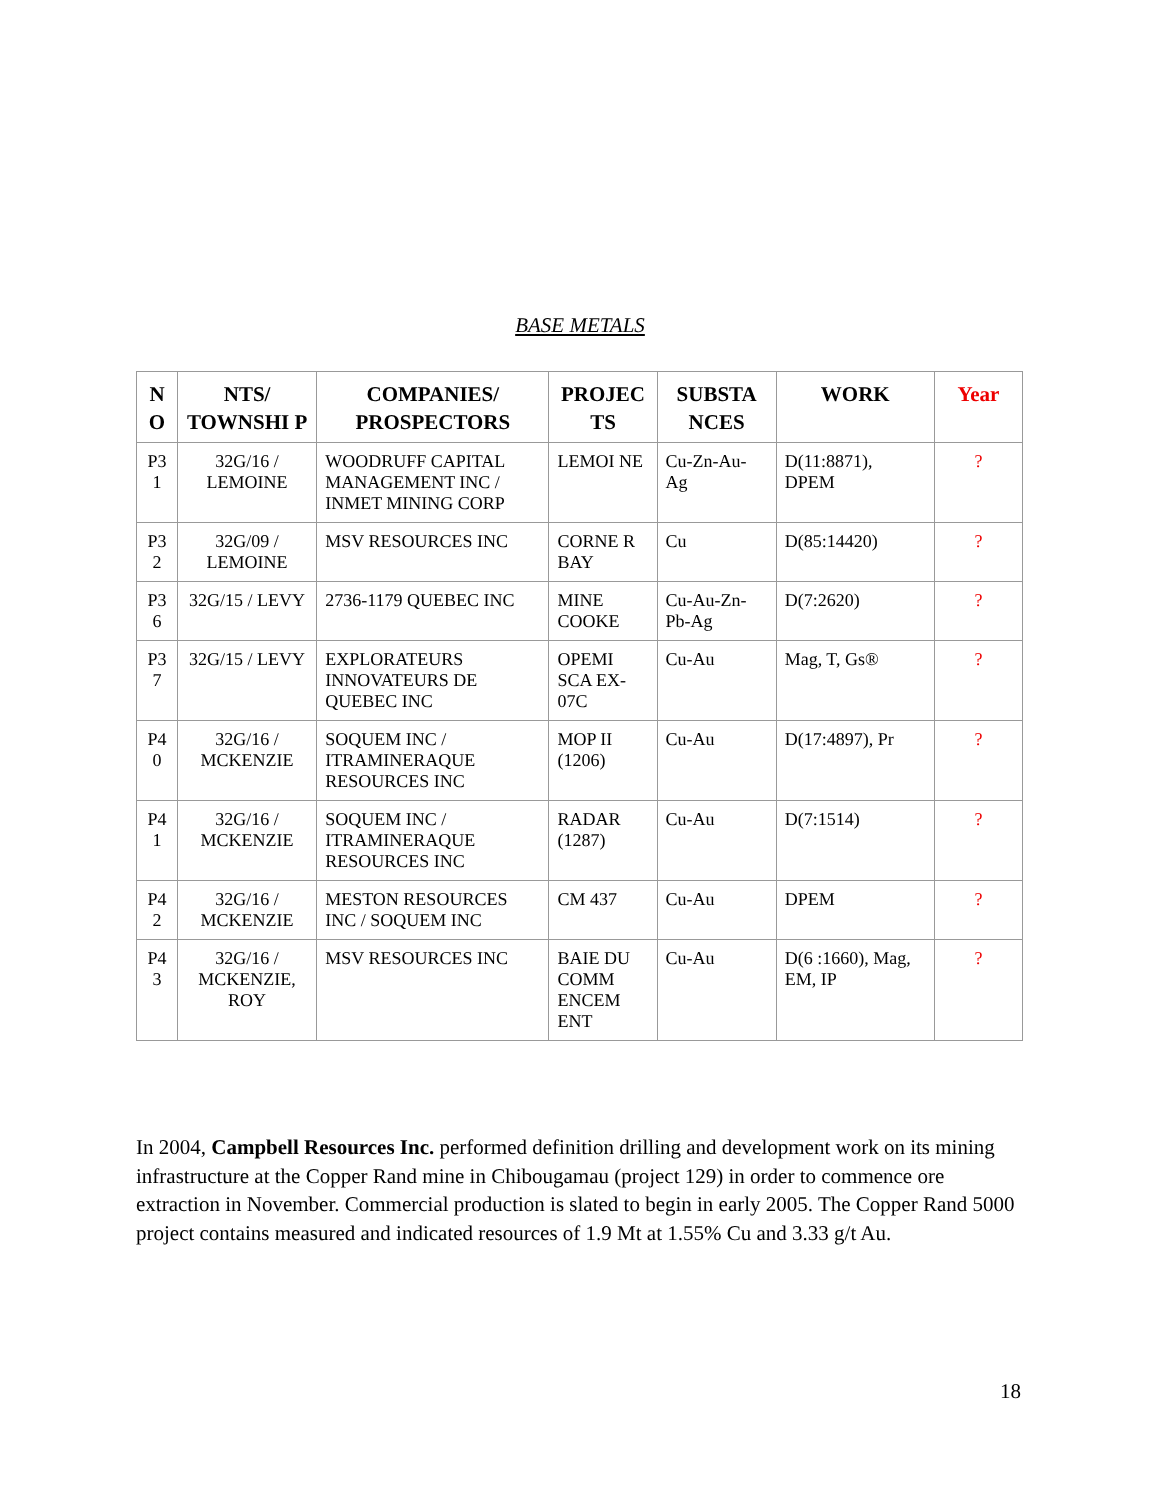BASE METALS
| N O | NTS/ TOWNSHI P | COMPANIES/ PROSPECTORS | PROJEC TS | SUBSTA NCES | WORK | Year |
| --- | --- | --- | --- | --- | --- | --- |
| P3 1 | 32G/16 / LEMOINE | WOODRUFF CAPITAL MANAGEMENT INC / INMET MINING CORP | LEMOI NE | Cu-Zn-Au-Ag | D(11:8871), DPEM | ? |
| P3 2 | 32G/09 / LEMOINE | MSV RESOURCES INC | CORNE R BAY | Cu | D(85:14420) | ? |
| P3 6 | 32G/15 / LEVY | 2736-1179 QUEBEC INC | MINE COOKE | Cu-Au-Zn-Pb-Ag | D(7:2620) | ? |
| P3 7 | 32G/15 / LEVY | EXPLORATEURS INNOVATEURS DE QUEBEC INC | OPEMI SCA EX-07C | Cu-Au | Mag, T, Gs® | ? |
| P4 0 | 32G/16 / MCKENZIE | SOQUEM INC / ITRAMINERAQUE RESOURCES INC | MOP II (1206) | Cu-Au | D(17:4897), Pr | ? |
| P4 1 | 32G/16 / MCKENZIE | SOQUEM INC / ITRAMINERAQUE RESOURCES INC | RADAR (1287) | Cu-Au | D(7:1514) | ? |
| P4 2 | 32G/16 / MCKENZIE | MESTON RESOURCES INC / SOQUEM INC | CM 437 | Cu-Au | DPEM | ? |
| P4 3 | 32G/16 / MCKENZIE, ROY | MSV RESOURCES INC | BAIE DU COMM ENCEM ENT | Cu-Au | D(6 :1660), Mag, EM, IP | ? |
In 2004, Campbell Resources Inc. performed definition drilling and development work on its mining infrastructure at the Copper Rand mine in Chibougamau (project 129) in order to commence ore extraction in November. Commercial production is slated to begin in early 2005. The Copper Rand 5000 project contains measured and indicated resources of 1.9 Mt at 1.55% Cu and 3.33 g/t Au.
18